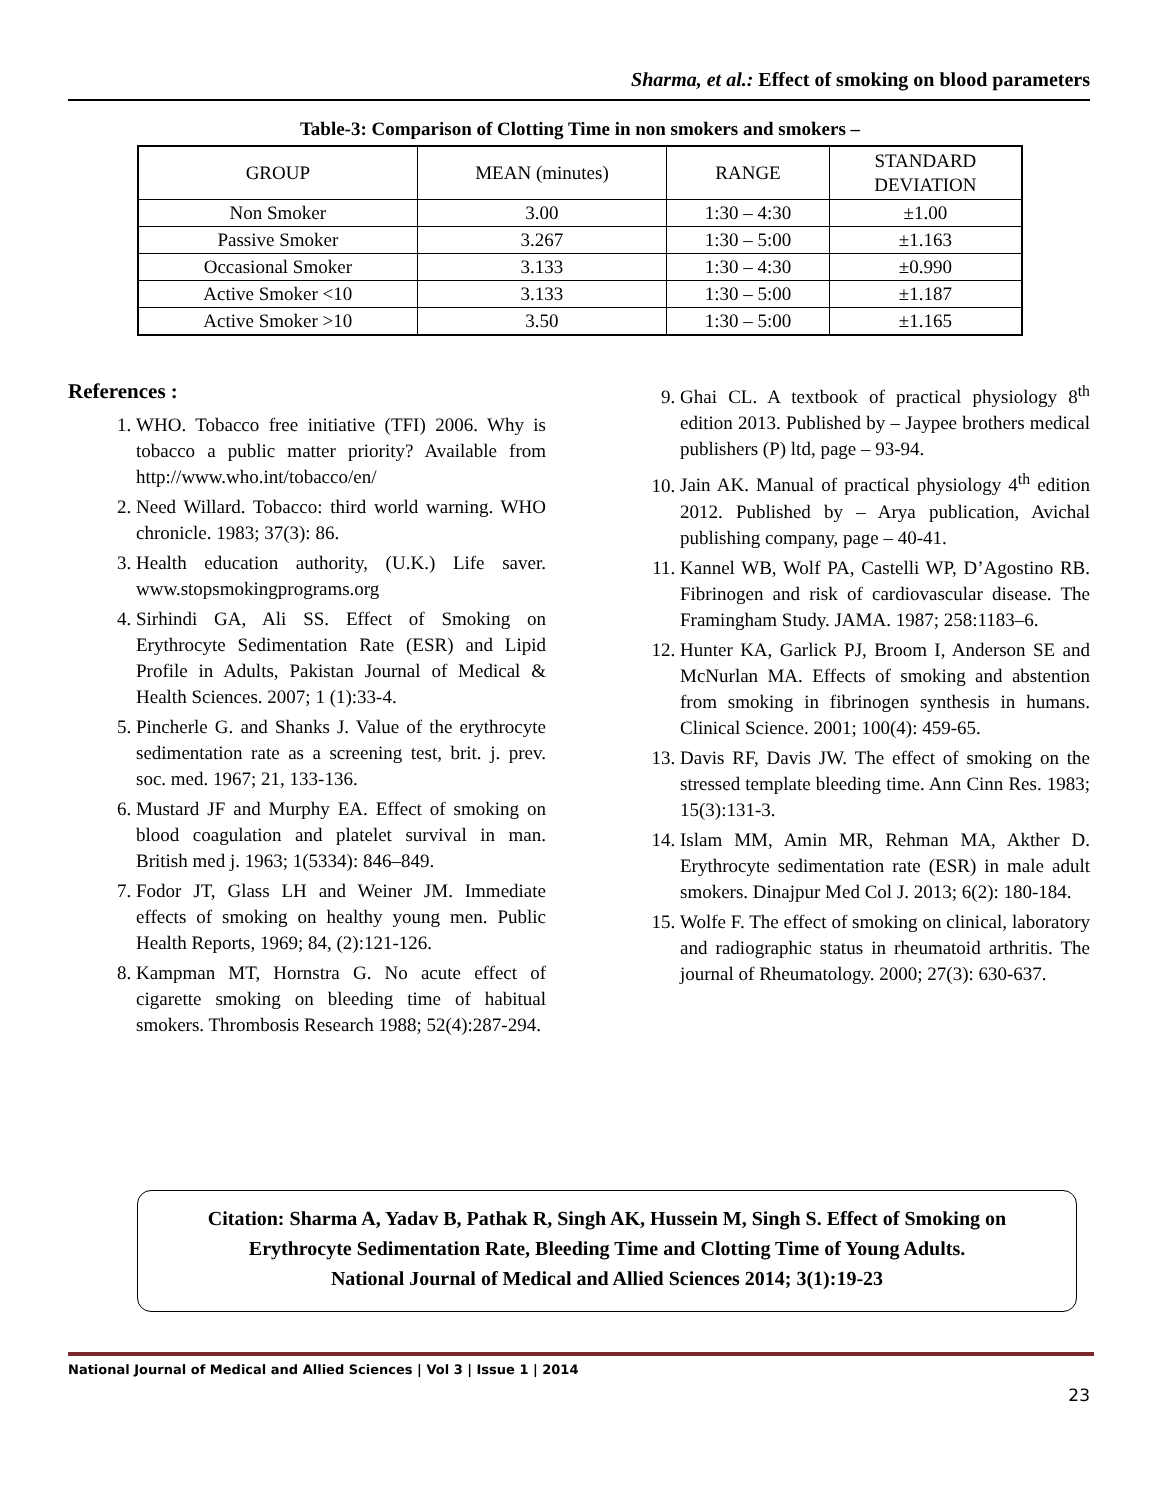Sharma, et al.: Effect of smoking on blood parameters
Table-3: Comparison of Clotting Time in non smokers and smokers –
| GROUP | MEAN (minutes) | RANGE | STANDARD DEVIATION |
| --- | --- | --- | --- |
| Non Smoker | 3.00 | 1:30 – 4:30 | ±1.00 |
| Passive Smoker | 3.267 | 1:30 – 5:00 | ±1.163 |
| Occasional Smoker | 3.133 | 1:30 – 4:30 | ±0.990 |
| Active Smoker <10 | 3.133 | 1:30 – 5:00 | ±1.187 |
| Active Smoker >10 | 3.50 | 1:30 – 5:00 | ±1.165 |
References :
1. WHO. Tobacco free initiative (TFI) 2006. Why is tobacco a public matter priority? Available from http://www.who.int/tobacco/en/
2. Need Willard. Tobacco: third world warning. WHO chronicle. 1983; 37(3): 86.
3. Health education authority, (U.K.) Life saver. www.stopsmokingprograms.org
4. Sirhindi GA, Ali SS. Effect of Smoking on Erythrocyte Sedimentation Rate (ESR) and Lipid Profile in Adults, Pakistan Journal of Medical & Health Sciences. 2007; 1 (1):33-4.
5. Pincherle G. and Shanks J. Value of the erythrocyte sedimentation rate as a screening test, brit. j. prev. soc. med. 1967; 21, 133-136.
6. Mustard JF and Murphy EA. Effect of smoking on blood coagulation and platelet survival in man. British med j. 1963; 1(5334): 846–849.
7. Fodor JT, Glass LH and Weiner JM. Immediate effects of smoking on healthy young men. Public Health Reports, 1969; 84, (2):121-126.
8. Kampman MT, Hornstra G. No acute effect of cigarette smoking on bleeding time of habitual smokers. Thrombosis Research 1988; 52(4):287-294.
9. Ghai CL. A textbook of practical physiology 8<sup>th</sup> edition 2013. Published by – Jaypee brothers medical publishers (P) ltd, page – 93-94.
10. Jain AK. Manual of practical physiology 4<sup>th</sup> edition 2012. Published by – Arya publication, Avichal publishing company, page – 40-41.
11. Kannel WB, Wolf PA, Castelli WP, D’Agostino RB. Fibrinogen and risk of cardiovascular disease. The Framingham Study. JAMA. 1987; 258:1183–6.
12. Hunter KA, Garlick PJ, Broom I, Anderson SE and McNurlan MA. Effects of smoking and abstention from smoking in fibrinogen synthesis in humans. Clinical Science. 2001; 100(4): 459-65.
13. Davis RF, Davis JW. The effect of smoking on the stressed template bleeding time. Ann Cinn Res. 1983; 15(3):131-3.
14. Islam MM, Amin MR, Rehman MA, Akther D. Erythrocyte sedimentation rate (ESR) in male adult smokers. Dinajpur Med Col J. 2013; 6(2): 180-184.
15. Wolfe F. The effect of smoking on clinical, laboratory and radiographic status in rheumatoid arthritis. The journal of Rheumatology. 2000; 27(3): 630-637.
Citation: Sharma A, Yadav B, Pathak R, Singh AK, Hussein M, Singh S. Effect of Smoking on
Erythrocyte Sedimentation Rate, Bleeding Time and Clotting Time of Young Adults.
National Journal of Medical and Allied Sciences 2014; 3(1):19-23
National Journal of Medical and Allied Sciences | Vol 3 | Issue 1 | 2014
23